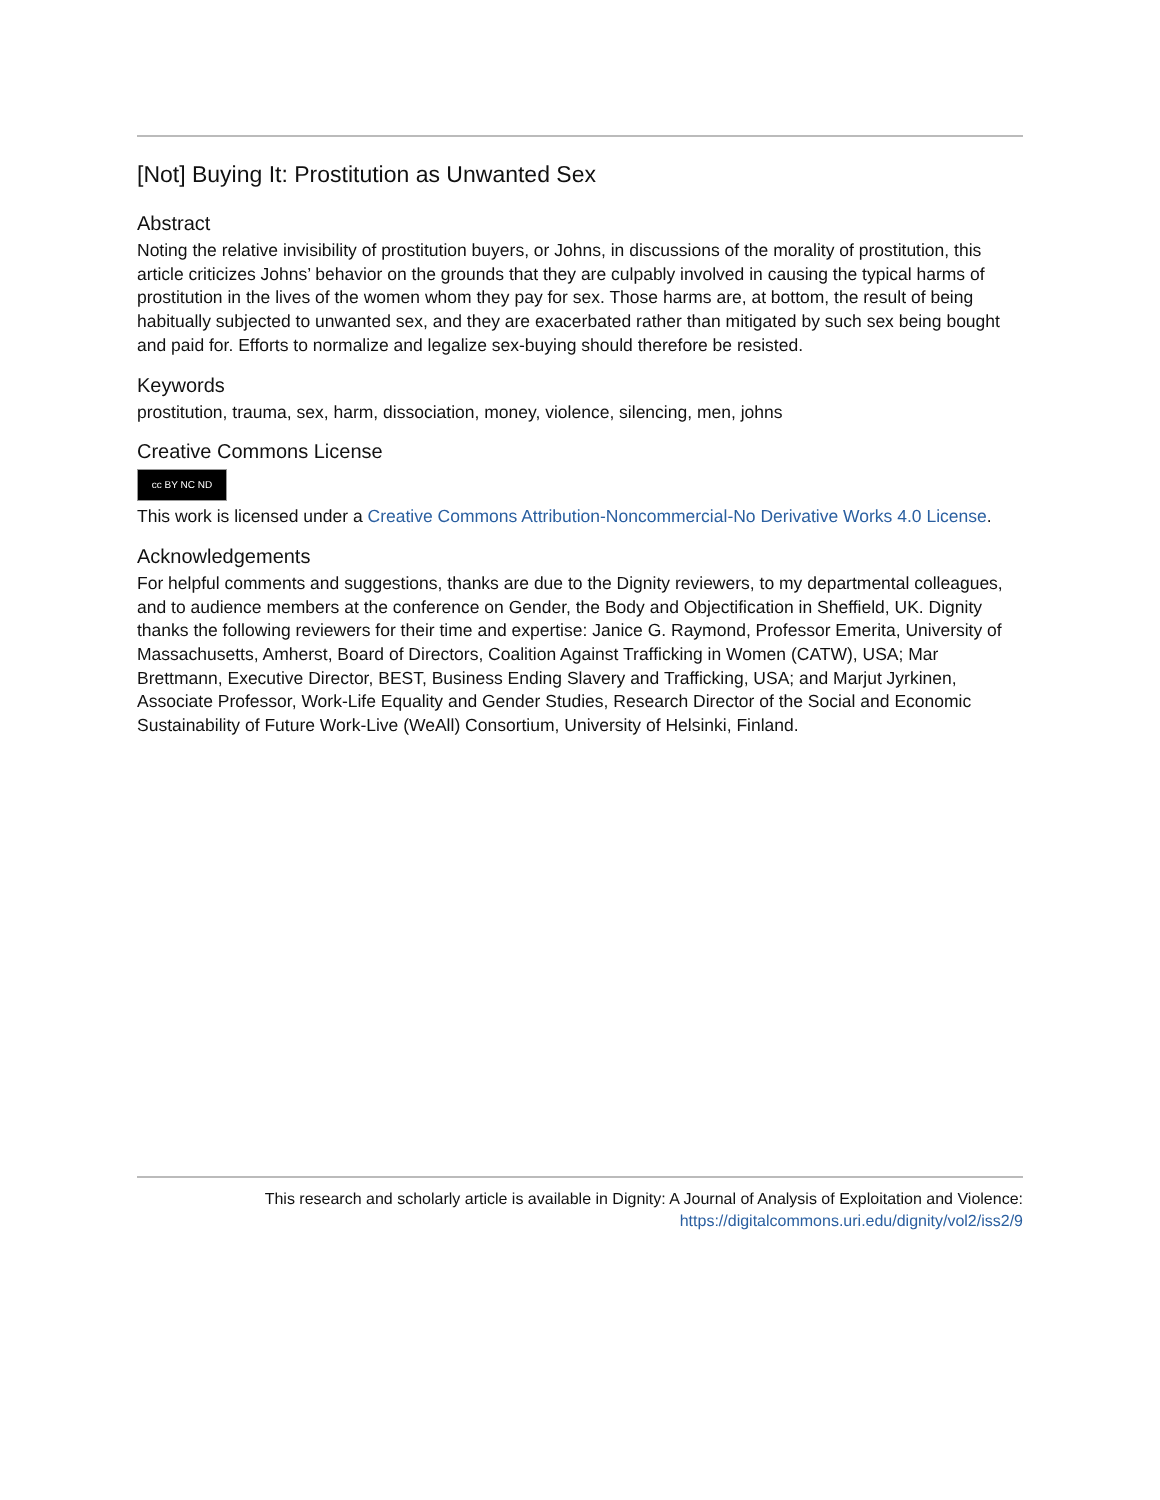[Not] Buying It: Prostitution as Unwanted Sex
Abstract
Noting the relative invisibility of prostitution buyers, or Johns, in discussions of the morality of prostitution, this article criticizes Johns’ behavior on the grounds that they are culpably involved in causing the typical harms of prostitution in the lives of the women whom they pay for sex. Those harms are, at bottom, the result of being habitually subjected to unwanted sex, and they are exacerbated rather than mitigated by such sex being bought and paid for. Efforts to normalize and legalize sex-buying should therefore be resisted.
Keywords
prostitution, trauma, sex, harm, dissociation, money, violence, silencing, men, johns
Creative Commons License
cc BY NC ND
This work is licensed under a Creative Commons Attribution-Noncommercial-No Derivative Works 4.0 License.
Acknowledgements
For helpful comments and suggestions, thanks are due to the Dignity reviewers, to my departmental colleagues, and to audience members at the conference on Gender, the Body and Objectification in Sheffield, UK. Dignity thanks the following reviewers for their time and expertise: Janice G. Raymond, Professor Emerita, University of Massachusetts, Amherst, Board of Directors, Coalition Against Trafficking in Women (CATW), USA; Mar Brettmann, Executive Director, BEST, Business Ending Slavery and Trafficking, USA; and Marjut Jyrkinen, Associate Professor, Work-Life Equality and Gender Studies, Research Director of the Social and Economic Sustainability of Future Work-Live (WeAll) Consortium, University of Helsinki, Finland.
This research and scholarly article is available in Dignity: A Journal of Analysis of Exploitation and Violence:
https://digitalcommons.uri.edu/dignity/vol2/iss2/9